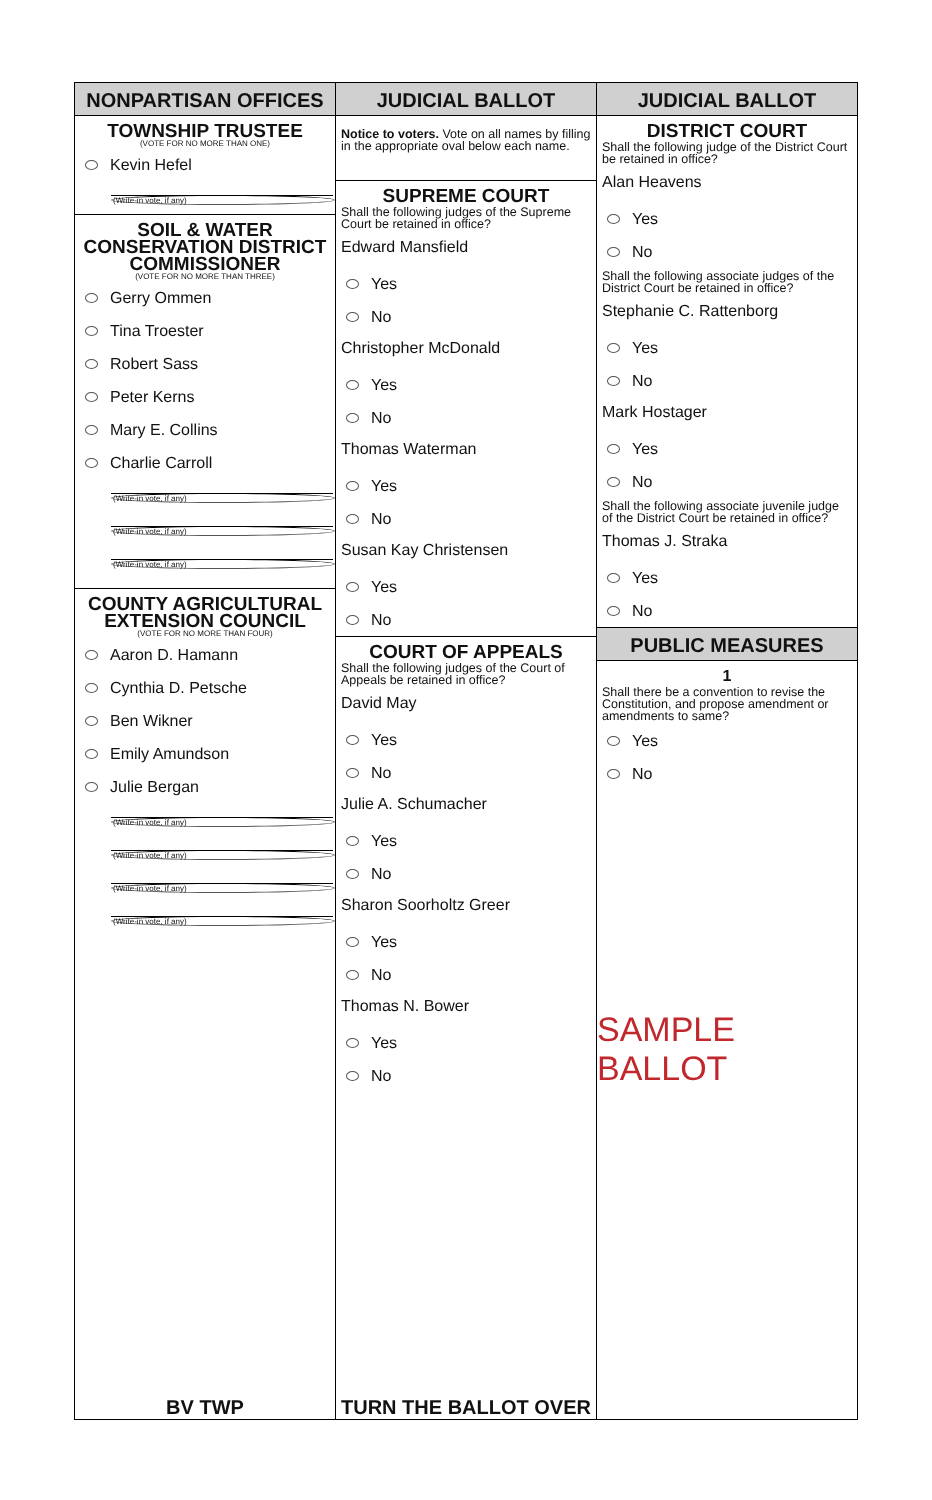NONPARTISAN OFFICES
TOWNSHIP TRUSTEE
(VOTE FOR NO MORE THAN ONE)
Kevin Hefel
(Write-in vote, if any)
SOIL & WATER
CONSERVATION DISTRICT
COMMISSIONER
(VOTE FOR NO MORE THAN THREE)
Gerry Ommen
Tina Troester
Robert Sass
Peter Kerns
Mary E. Collins
Charlie Carroll
(Write-in vote, if any)
(Write-in vote, if any)
(Write-in vote, if any)
COUNTY AGRICULTURAL
EXTENSION COUNCIL
(VOTE FOR NO MORE THAN FOUR)
Aaron D. Hamann
Cynthia D. Petsche
Ben Wikner
Emily Amundson
Julie Bergan
(Write-in vote, if any)
(Write-in vote, if any)
(Write-in vote, if any)
(Write-in vote, if any)
BV TWP
JUDICIAL BALLOT
Notice to voters. Vote on all names by filling in the appropriate oval below each name.
SUPREME COURT
Shall the following judges of the Supreme Court be retained in office?
Edward Mansfield
Yes
No
Christopher McDonald
Yes
No
Thomas Waterman
Yes
No
Susan Kay Christensen
Yes
No
COURT OF APPEALS
Shall the following judges of the Court of Appeals be retained in office?
David May
Yes
No
Julie A. Schumacher
Yes
No
Sharon Soorholtz Greer
Yes
No
Thomas N. Bower
Yes
No
TURN THE BALLOT OVER
JUDICIAL BALLOT
DISTRICT COURT
Shall the following judge of the District Court be retained in office?
Alan Heavens
Yes
No
Shall the following associate judges of the District Court be retained in office?
Stephanie C. Rattenborg
Yes
No
Mark Hostager
Yes
No
Shall the following associate juvenile judge of the District Court be retained in office?
Thomas J. Straka
Yes
No
PUBLIC MEASURES
1
Shall there be a convention to revise the Constitution, and propose amendment or amendments to same?
Yes
No
SAMPLE BALLOT